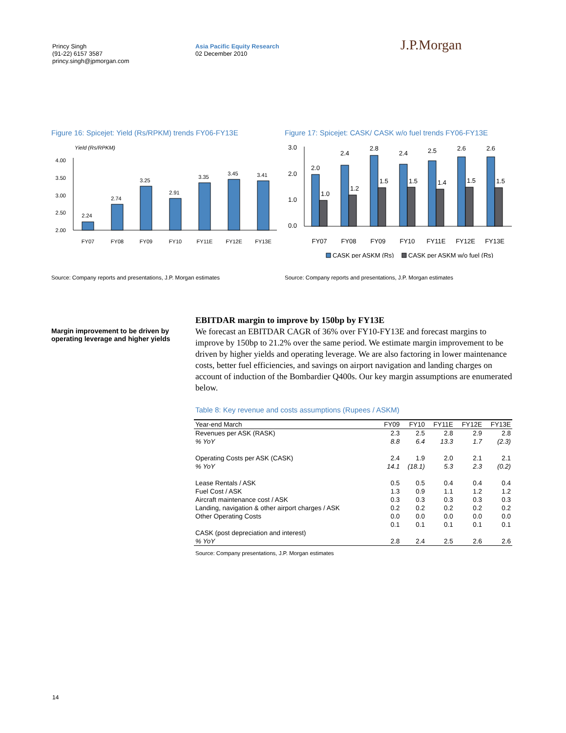Princy Singh
(91-22) 6157 3587
princy.singh@jpmorgan.com
Asia Pacific Equity Research
02 December 2010
J.P.Morgan
Figure 16: Spicejet: Yield (Rs/RPKM) trends FY06-FY13E
Yield (Rs/RPKM)
4.00
3.50
3.00
2.50
2.00
2.24
2.74
3.25
2.91
3.35
3.45
3.41
FY07
FY08
FY09
FY10
FY11E
FY12E
FY13E
Source: Company reports and presentations, J.P. Morgan estimates
Figure 17: Spicejet: CASK/ CASK w/o fuel trends FY06-FY13E
3.0
2.0
1.0
0.0
2.0
2.4
2.8
2.4
2.5
2.6
2.6
1.0
1.2
1.5
1.5
1.4
1.5
1.5
FY07
FY08
FY09
FY10
FY11E
FY12E
FY13E
CASK per ASKM (Rs)
CASK per ASKM w/o fuel (Rs)
Source: Company reports and presentations, J.P. Morgan estimates
Margin improvement to be driven by operating leverage and higher yields
EBITDAR margin to improve by 150bp by FY13E
We forecast an EBITDAR CAGR of 36% over FY10-FY13E and forecast margins to improve by 150bp to 21.2% over the same period. We estimate margin improvement to be driven by higher yields and operating leverage. We are also factoring in lower maintenance costs, better fuel efficiencies, and savings on airport navigation and landing charges on account of induction of the Bombardier Q400s. Our key margin assumptions are enumerated below.
Table 8: Key revenue and costs assumptions (Rupees / ASKM)
| Year-end March | FY09 | FY10 | FY11E | FY12E | FY13E |
| --- | --- | --- | --- | --- | --- |
| Revenues per ASK (RASK) | 2.3 | 2.5 | 2.8 | 2.9 | 2.8 |
| % YoY | 8.8 | 6.4 | 13.3 | 1.7 | (2.3) |
| Operating Costs per ASK (CASK) | 2.4 | 1.9 | 2.0 | 2.1 | 2.1 |
| % YoY | 14.1 | (18.1) | 5.3 | 2.3 | (0.2) |
| Lease Rentals / ASK | 0.5 | 0.5 | 0.4 | 0.4 | 0.4 |
| Fuel Cost / ASK | 1.3 | 0.9 | 1.1 | 1.2 | 1.2 |
| Aircraft maintenance cost / ASK | 0.3 | 0.3 | 0.3 | 0.3 | 0.3 |
| Landing, navigation & other airport charges / ASK | 0.2 | 0.2 | 0.2 | 0.2 | 0.2 |
| Other Operating Costs | 0.0 | 0.0 | 0.0 | 0.0 | 0.0 |
| | 0.1 | 0.1 | 0.1 | 0.1 | 0.1 |
| CASK (post depreciation and interest) | | | | | |
| % YoY | 2.8 | 2.4 | 2.5 | 2.6 | 2.6 |
Source: Company presentations, J.P. Morgan estimates
14